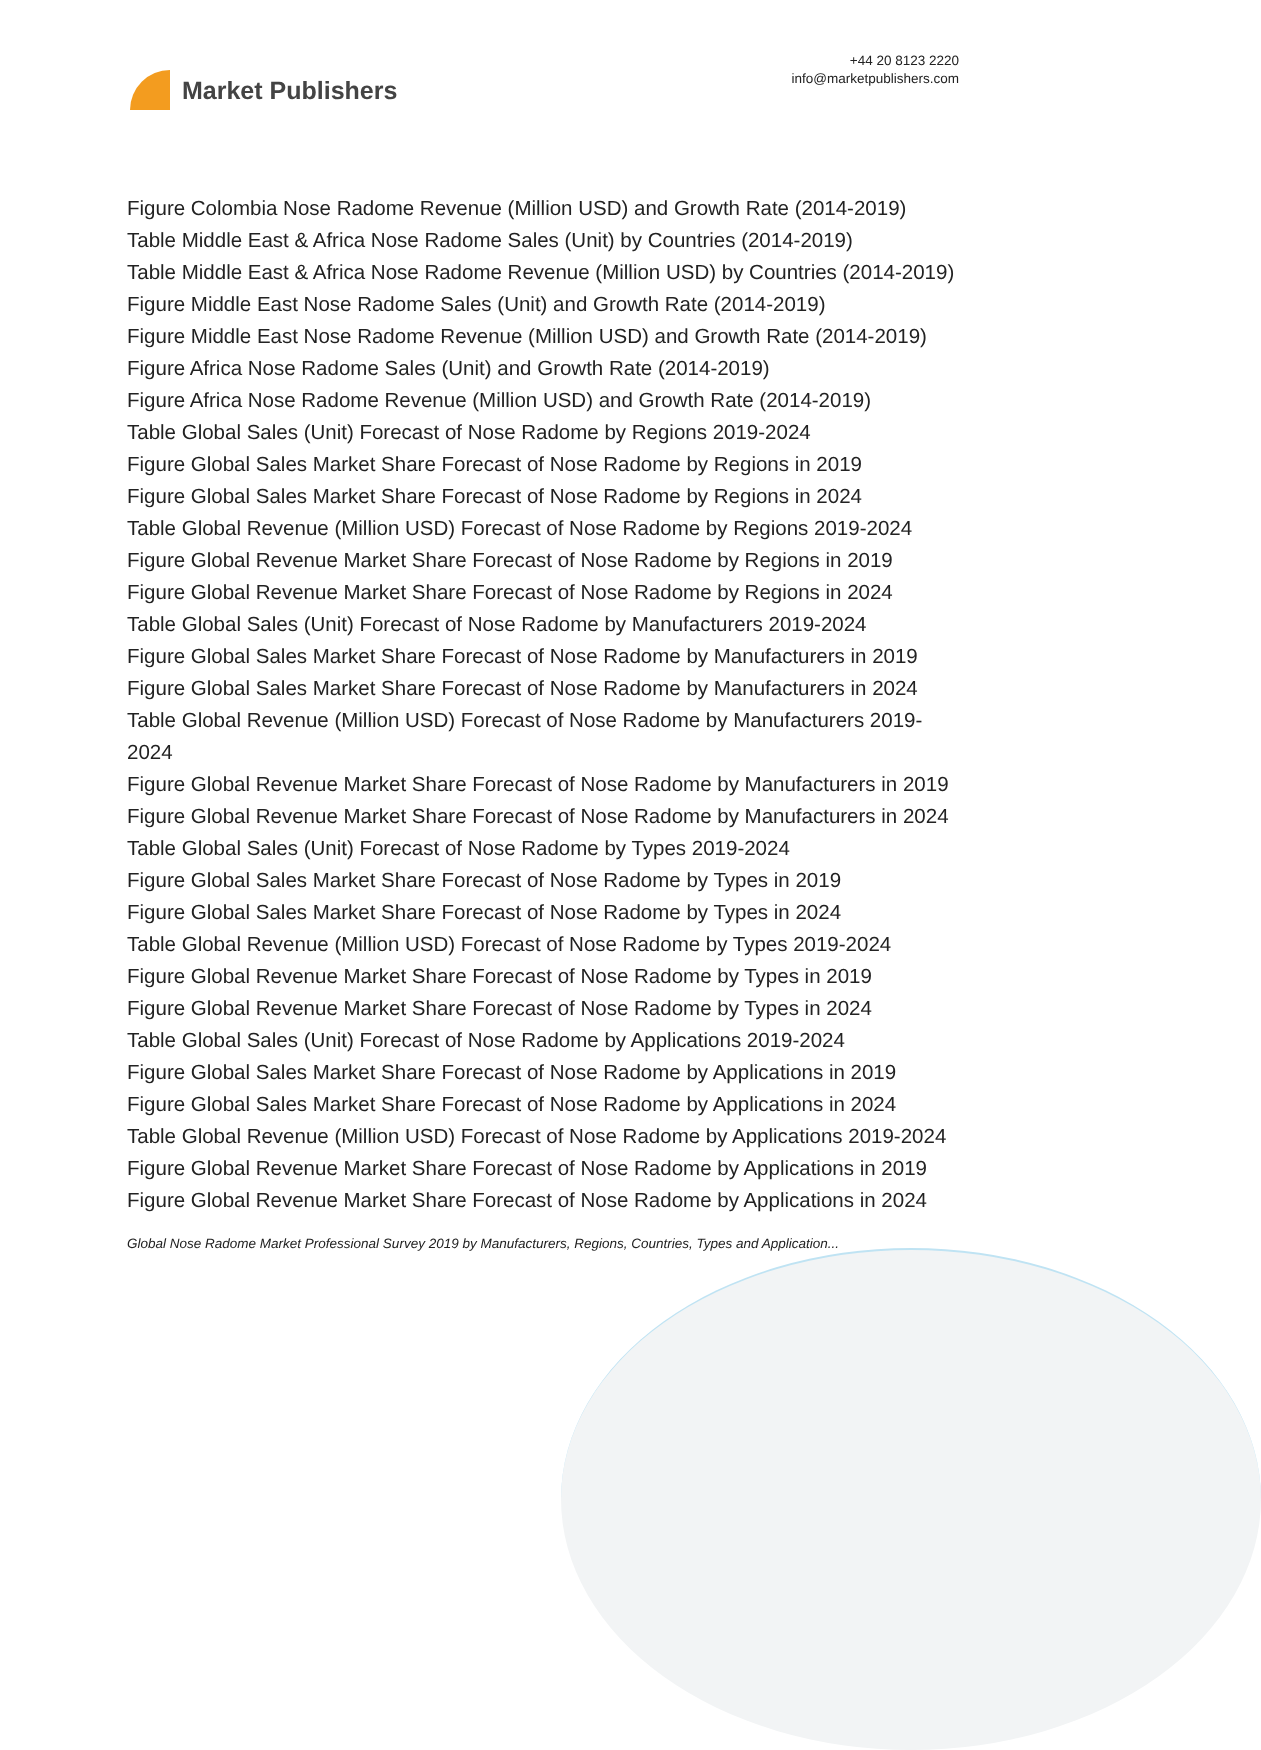Market Publishers
+44 20 8123 2220
info@marketpublishers.com
Figure Colombia Nose Radome Revenue (Million USD) and Growth Rate (2014-2019)
Table Middle East & Africa Nose Radome Sales (Unit) by Countries (2014-2019)
Table Middle East & Africa Nose Radome Revenue (Million USD) by Countries (2014-2019)
Figure Middle East Nose Radome Sales (Unit) and Growth Rate (2014-2019)
Figure Middle East Nose Radome Revenue (Million USD) and Growth Rate (2014-2019)
Figure Africa Nose Radome Sales (Unit) and Growth Rate (2014-2019)
Figure Africa Nose Radome Revenue (Million USD) and Growth Rate (2014-2019)
Table Global Sales (Unit) Forecast of Nose Radome by Regions 2019-2024
Figure Global Sales Market Share Forecast of Nose Radome by Regions in 2019
Figure Global Sales Market Share Forecast of Nose Radome by Regions in 2024
Table Global Revenue (Million USD) Forecast of Nose Radome by Regions 2019-2024
Figure Global Revenue Market Share Forecast of Nose Radome by Regions in 2019
Figure Global Revenue Market Share Forecast of Nose Radome by Regions in 2024
Table Global Sales (Unit) Forecast of Nose Radome by Manufacturers 2019-2024
Figure Global Sales Market Share Forecast of Nose Radome by Manufacturers in 2019
Figure Global Sales Market Share Forecast of Nose Radome by Manufacturers in 2024
Table Global Revenue (Million USD) Forecast of Nose Radome by Manufacturers 2019-2024
Figure Global Revenue Market Share Forecast of Nose Radome by Manufacturers in 2019
Figure Global Revenue Market Share Forecast of Nose Radome by Manufacturers in 2024
Table Global Sales (Unit) Forecast of Nose Radome by Types 2019-2024
Figure Global Sales Market Share Forecast of Nose Radome by Types in 2019
Figure Global Sales Market Share Forecast of Nose Radome by Types in 2024
Table Global Revenue (Million USD) Forecast of Nose Radome by Types 2019-2024
Figure Global Revenue Market Share Forecast of Nose Radome by Types in 2019
Figure Global Revenue Market Share Forecast of Nose Radome by Types in 2024
Table Global Sales (Unit) Forecast of Nose Radome by Applications 2019-2024
Figure Global Sales Market Share Forecast of Nose Radome by Applications in 2019
Figure Global Sales Market Share Forecast of Nose Radome by Applications in 2024
Table Global Revenue (Million USD) Forecast of Nose Radome by Applications 2019-2024
Figure Global Revenue Market Share Forecast of Nose Radome by Applications in 2019
Figure Global Revenue Market Share Forecast of Nose Radome by Applications in 2024
Global Nose Radome Market Professional Survey 2019 by Manufacturers, Regions, Countries, Types and Application...